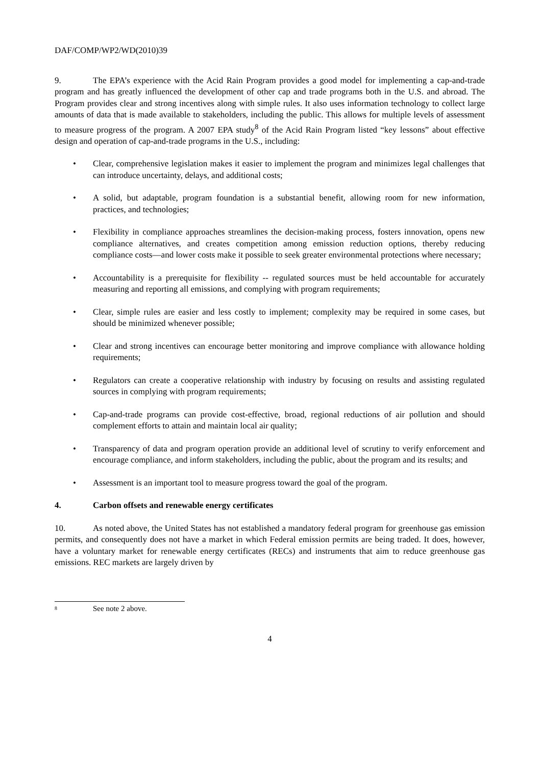DAF/COMP/WP2/WD(2010)39
9. The EPA’s experience with the Acid Rain Program provides a good model for implementing a cap-and-trade program and has greatly influenced the development of other cap and trade programs both in the U.S. and abroad. The Program provides clear and strong incentives along with simple rules. It also uses information technology to collect large amounts of data that is made available to stakeholders, including the public. This allows for multiple levels of assessment to measure progress of the program. A 2007 EPA study<sup>8</sup> of the Acid Rain Program listed “key lessons” about effective design and operation of cap-and-trade programs in the U.S., including:
• Clear, comprehensive legislation makes it easier to implement the program and minimizes legal challenges that can introduce uncertainty, delays, and additional costs;
• A solid, but adaptable, program foundation is a substantial benefit, allowing room for new information, practices, and technologies;
• Flexibility in compliance approaches streamlines the decision-making process, fosters innovation, opens new compliance alternatives, and creates competition among emission reduction options, thereby reducing compliance costs—and lower costs make it possible to seek greater environmental protections where necessary;
• Accountability is a prerequisite for flexibility -- regulated sources must be held accountable for accurately measuring and reporting all emissions, and complying with program requirements;
• Clear, simple rules are easier and less costly to implement; complexity may be required in some cases, but should be minimized whenever possible;
• Clear and strong incentives can encourage better monitoring and improve compliance with allowance holding requirements;
• Regulators can create a cooperative relationship with industry by focusing on results and assisting regulated sources in complying with program requirements;
• Cap-and-trade programs can provide cost-effective, broad, regional reductions of air pollution and should complement efforts to attain and maintain local air quality;
• Transparency of data and program operation provide an additional level of scrutiny to verify enforcement and encourage compliance, and inform stakeholders, including the public, about the program and its results; and
• Assessment is an important tool to measure progress toward the goal of the program.
4. Carbon offsets and renewable energy certificates
10. As noted above, the United States has not established a mandatory federal program for greenhouse gas emission permits, and consequently does not have a market in which Federal emission permits are being traded. It does, however, have a voluntary market for renewable energy certificates (RECs) and instruments that aim to reduce greenhouse gas emissions. REC markets are largely driven by
<sup>8</sup> See note 2 above.
4